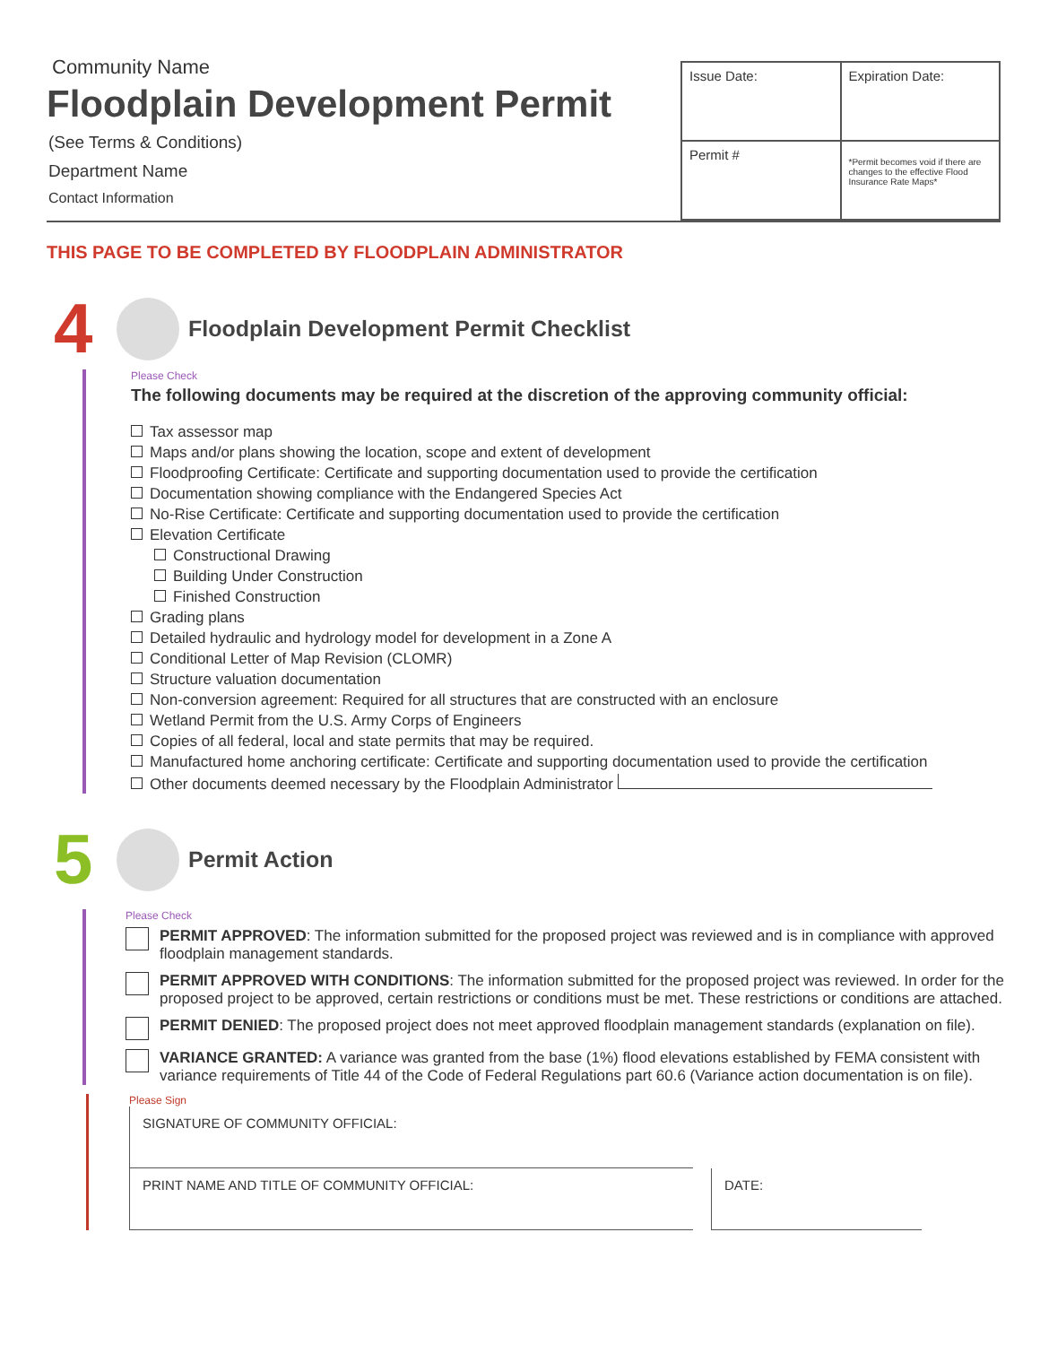Community Name
Floodplain Development Permit
(See Terms & Conditions)
Department Name
Contact Information
| Issue Date: | Expiration Date: |
| Permit # | *Permit becomes void if there are changes to the effective Flood Insurance Rate Maps* |
THIS PAGE TO BE COMPLETED BY FLOODPLAIN ADMINISTRATOR
4
Floodplain Development Permit Checklist
Please Check
The following documents may be required at the discretion of the approving community official:
Tax assessor map
Maps and/or plans showing the location, scope and extent of development
Floodproofing Certificate: Certificate and supporting documentation used to provide the certification
Documentation showing compliance with the Endangered Species Act
No-Rise Certificate: Certificate and supporting documentation used to provide the certification
Elevation Certificate
Constructional Drawing
Building Under Construction
Finished Construction
Grading plans
Detailed hydraulic and hydrology model for development in a Zone A
Conditional Letter of Map Revision (CLOMR)
Structure valuation documentation
Non-conversion agreement: Required for all structures that are constructed with an enclosure
Wetland Permit from the U.S. Army Corps of Engineers
Copies of all federal, local and state permits that may be required.
Manufactured home anchoring certificate: Certificate and supporting documentation used to provide the certification
Other documents deemed necessary by the Floodplain Administrator
5
Permit Action
Please Check
PERMIT APPROVED: The information submitted for the proposed project was reviewed and is in compliance with approved floodplain management standards.
PERMIT APPROVED WITH CONDITIONS: The information submitted for the proposed project was reviewed. In order for the proposed project to be approved, certain restrictions or conditions must be met. These restrictions or conditions are attached.
PERMIT DENIED: The proposed project does not meet approved floodplain management standards (explanation on file).
VARIANCE GRANTED: A variance was granted from the base (1%) flood elevations established by FEMA consistent with variance requirements of Title 44 of the Code of Federal Regulations part 60.6 (Variance action documentation is on file).
Please Sign
SIGNATURE OF COMMUNITY OFFICIAL:
PRINT NAME AND TITLE OF COMMUNITY OFFICIAL: DATE: